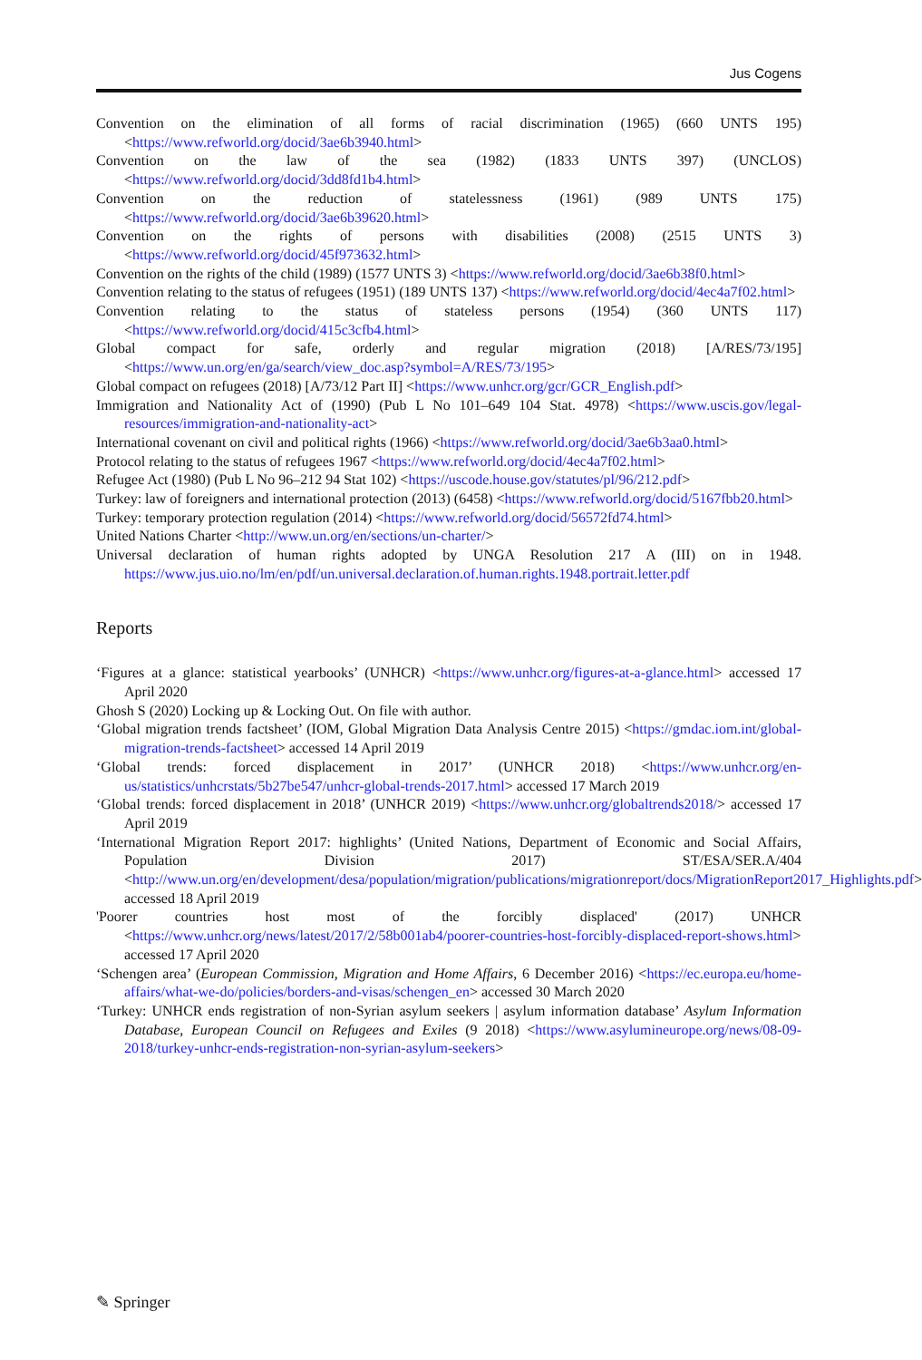Jus Cogens
Convention on the elimination of all forms of racial discrimination (1965) (660 UNTS 195) <https://www.refworld.org/docid/3ae6b3940.html>
Convention on the law of the sea (1982) (1833 UNTS 397) (UNCLOS)<https://www.refworld.org/docid/3dd8fd1b4.html>
Convention on the reduction of statelessness (1961) (989 UNTS 175) <https://www.refworld.org/docid/3ae6b39620.html>
Convention on the rights of persons with disabilities (2008) (2515 UNTS 3) <https://www.refworld.org/docid/45f973632.html>
Convention on the rights of the child (1989) (1577 UNTS 3) <https://www.refworld.org/docid/3ae6b38f0.html>
Convention relating to the status of refugees (1951) (189 UNTS 137) <https://www.refworld.org/docid/4ec4a7f02.html>
Convention relating to the status of stateless persons (1954) (360 UNTS 117) <https://www.refworld.org/docid/415c3cfb4.html>
Global compact for safe, orderly and regular migration (2018) [A/RES/73/195] <https://www.un.org/en/ga/search/view_doc.asp?symbol=A/RES/73/195>
Global compact on refugees (2018) [A/73/12 Part II] <https://www.unhcr.org/gcr/GCR_English.pdf>
Immigration and Nationality Act of (1990) (Pub L No 101–649 104 Stat. 4978) <https://www.uscis.gov/legal-resources/immigration-and-nationality-act>
International covenant on civil and political rights (1966) <https://www.refworld.org/docid/3ae6b3aa0.html>
Protocol relating to the status of refugees 1967 <https://www.refworld.org/docid/4ec4a7f02.html>
Refugee Act (1980) (Pub L No 96–212 94 Stat 102) <https://uscode.house.gov/statutes/pl/96/212.pdf>
Turkey: law of foreigners and international protection (2013) (6458) <https://www.refworld.org/docid/5167fbb20.html>
Turkey: temporary protection regulation (2014) <https://www.refworld.org/docid/56572fd74.html>
United Nations Charter <http://www.un.org/en/sections/un-charter/>
Universal declaration of human rights adopted by UNGA Resolution 217 A (III) on in 1948. https://www.jus.uio.no/lm/en/pdf/un.universal.declaration.of.human.rights.1948.portrait.letter.pdf
Reports
‘Figures at a glance: statistical yearbooks’ (UNHCR) <https://www.unhcr.org/figures-at-a-glance.html> accessed 17 April 2020
Ghosh S (2020) Locking up & Locking Out. On file with author.
‘Global migration trends factsheet’ (IOM, Global Migration Data Analysis Centre 2015) <https://gmdac.iom.int/global-migration-trends-factsheet> accessed 14 April 2019
‘Global trends: forced displacement in 2017’ (UNHCR 2018) <https://www.unhcr.org/en-us/statistics/unhcrstats/5b27be547/unhcr-global-trends-2017.html> accessed 17 March 2019
‘Global trends: forced displacement in 2018’ (UNHCR 2019) <https://www.unhcr.org/globaltrends2018/> accessed 17 April 2019
‘International Migration Report 2017: highlights’ (United Nations, Department of Economic and Social Affairs, Population Division 2017) ST/ESA/SER.A/404 <http://www.un.org/en/development/desa/population/migration/publications/migrationreport/docs/MigrationReport2017_Highlights.pdf> accessed 18 April 2019
'Poorer countries host most of the forcibly displaced' (2017) UNHCR <https://www.unhcr.org/news/latest/2017/2/58b001ab4/poorer-countries-host-forcibly-displaced-report-shows.html> accessed 17 April 2020
‘Schengen area’ (European Commission, Migration and Home Affairs, 6 December 2016) <https://ec.europa.eu/home-affairs/what-we-do/policies/borders-and-visas/schengen_en> accessed 30 March 2020
‘Turkey: UNHCR ends registration of non-Syrian asylum seekers | asylum information database’ Asylum Information Database, European Council on Refugees and Exiles (9 2018) <https://www.asylumineurope.org/news/08-09-2018/turkey-unhcr-ends-registration-non-syrian-asylum-seekers>
✎ Springer